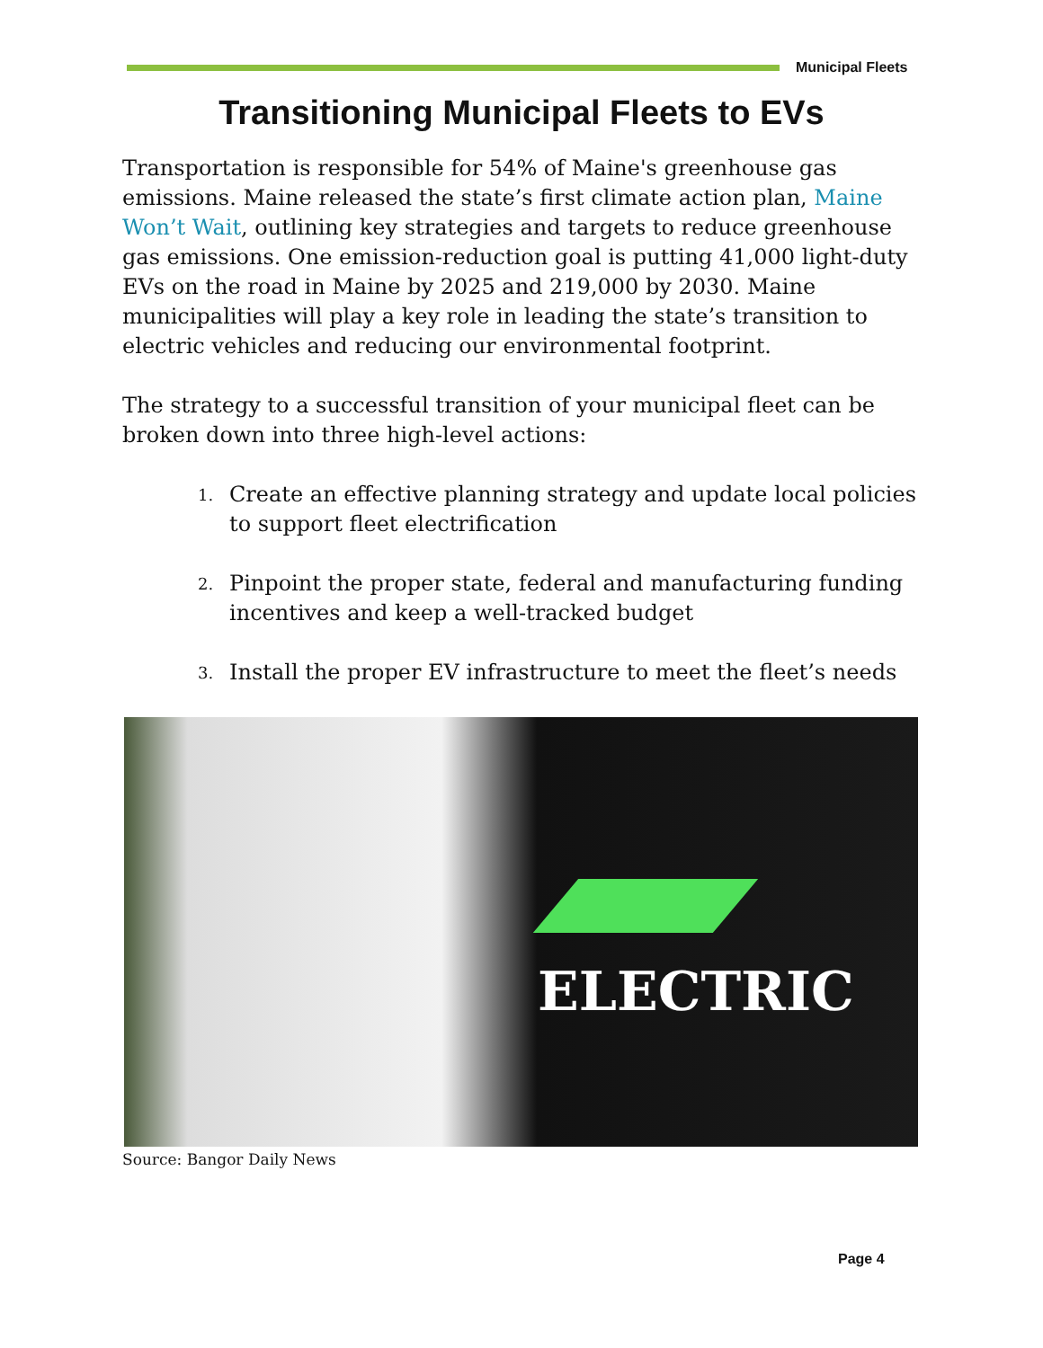Municipal Fleets
Transitioning Municipal Fleets to EVs
Transportation is responsible for 54% of Maine's greenhouse gas emissions. Maine released the state’s first climate action plan, Maine Won’t Wait, outlining key strategies and targets to reduce greenhouse gas emissions. One emission-reduction goal is putting 41,000 light-duty EVs on the road in Maine by 2025 and 219,000 by 2030. Maine municipalities will play a key role in leading the state’s transition to electric vehicles and reducing our environmental footprint.
The strategy to a successful transition of your municipal fleet can be broken down into three high-level actions:
1.
Create an effective planning strategy and update local policies to support fleet electrification
2.
Pinpoint the proper state, federal and manufacturing funding incentives and keep a well-tracked budget
3.
Install the proper EV infrastructure to meet the fleet’s needs
ELECTRIC
Source: Bangor Daily News
Page 4